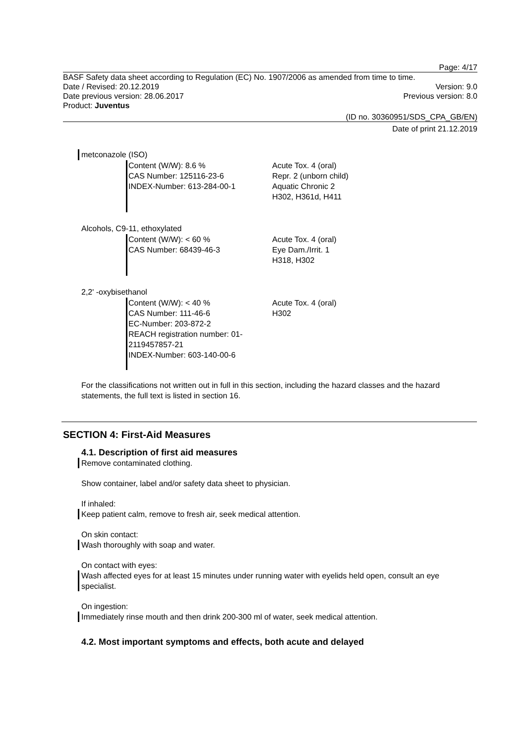Page: 4/17
BASF Safety data sheet according to Regulation (EC) No. 1907/2006 as amended from time to time.
Date / Revised: 20.12.2019 Version: 9.0
Date previous version: 28.06.2017 Previous version: 8.0
Product: Juventus
(ID no. 30360951/SDS_CPA_GB/EN)
Date of print 21.12.2019
metconazole (ISO)
Content (W/W): 8.6 %
CAS Number: 125116-23-6
INDEX-Number: 613-284-00-1
Acute Tox. 4 (oral)
Repr. 2 (unborn child)
Aquatic Chronic 2
H302, H361d, H411
Alcohols, C9-11, ethoxylated
Content (W/W): < 60 %
CAS Number: 68439-46-3
Acute Tox. 4 (oral)
Eye Dam./Irrit. 1
H318, H302
2,2' -oxybisethanol
Content (W/W): < 40 %
CAS Number: 111-46-6
EC-Number: 203-872-2
REACH registration number: 01-
2119457857-21
INDEX-Number: 603-140-00-6
Acute Tox. 4 (oral)
H302
For the classifications not written out in full in this section, including the hazard classes and the hazard statements, the full text is listed in section 16.
SECTION 4: First-Aid Measures
4.1. Description of first aid measures
Remove contaminated clothing.
Show container, label and/or safety data sheet to physician.
If inhaled:
Keep patient calm, remove to fresh air, seek medical attention.
On skin contact:
Wash thoroughly with soap and water.
On contact with eyes:
Wash affected eyes for at least 15 minutes under running water with eyelids held open, consult an eye specialist.
On ingestion:
Immediately rinse mouth and then drink 200-300 ml of water, seek medical attention.
4.2. Most important symptoms and effects, both acute and delayed